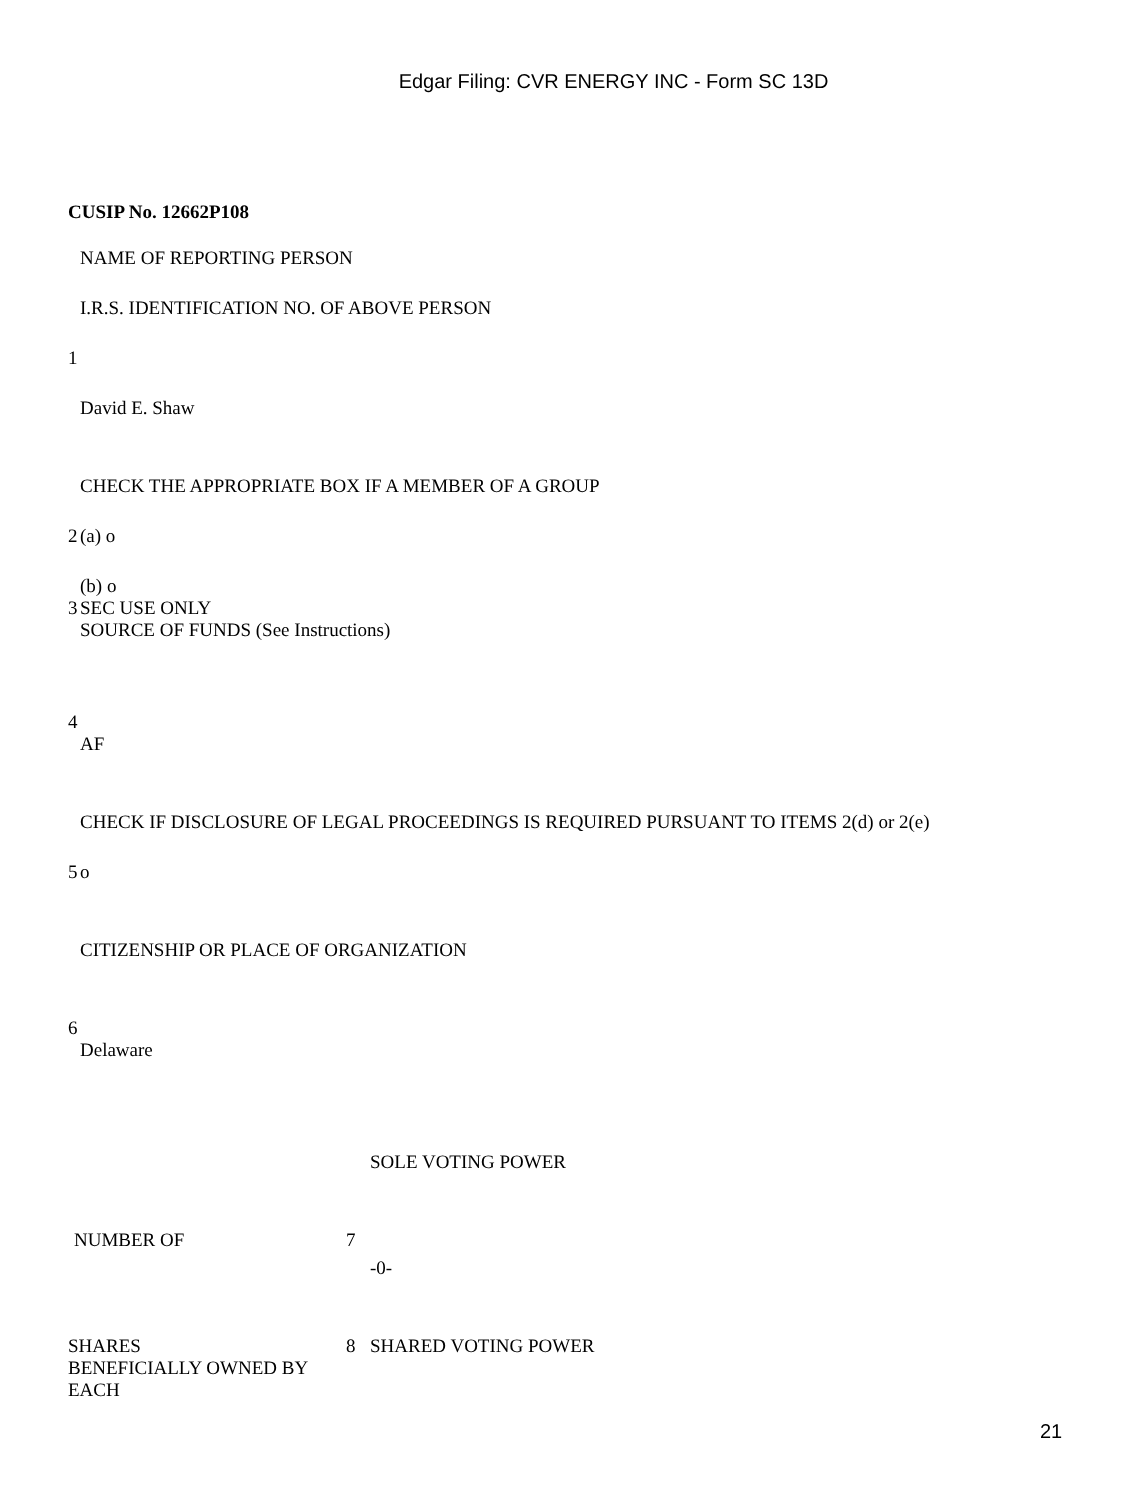Edgar Filing: CVR ENERGY INC - Form SC 13D
CUSIP No. 12662P108
| | NAME OF REPORTING PERSON I.R.S. IDENTIFICATION NO. OF ABOVE PERSON |
| 1 | |
| | David E. Shaw |
| | CHECK THE APPROPRIATE BOX IF A MEMBER OF A GROUP |
| 2 | (a) o |
| | (b) o |
| 3 | SEC USE ONLY |
| | SOURCE OF FUNDS (See Instructions) |
| 4 | |
| | AF |
| | CHECK IF DISCLOSURE OF LEGAL PROCEEDINGS IS REQUIRED PURSUANT TO ITEMS 2(d) or 2(e) |
| 5 | o |
| | CITIZENSHIP OR PLACE OF ORGANIZATION |
| 6 | |
| | Delaware |
| | | SOLE VOTING POWER |
| NUMBER OF | 7 | -0- |
| SHARES BENEFICIALLY OWNED BY EACH | 8 | SHARED VOTING POWER |
21